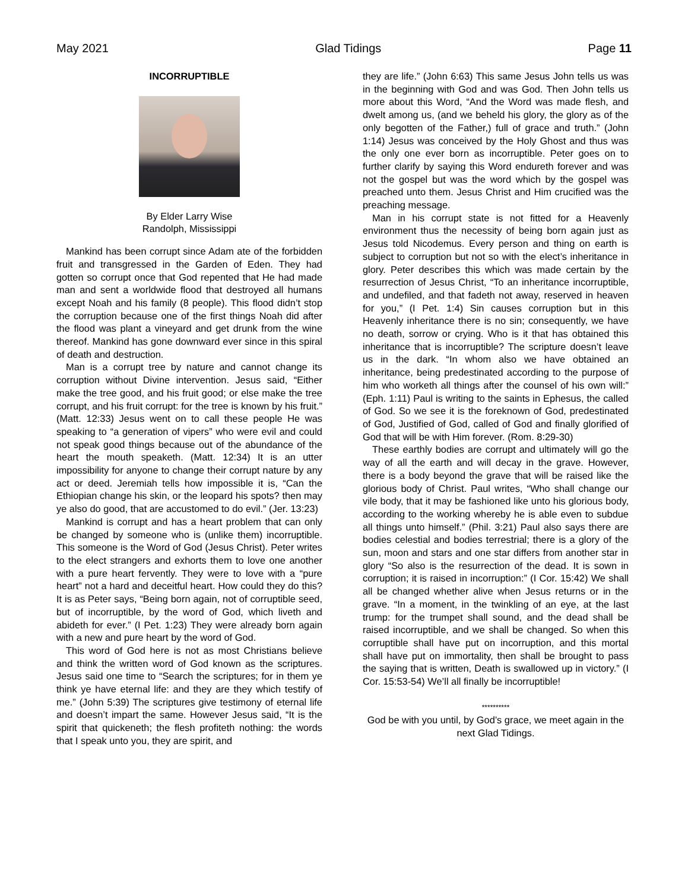May 2021 Glad Tidings Page 11
INCORRUPTIBLE
By Elder Larry Wise
Randolph, Mississippi
Mankind has been corrupt since Adam ate of the forbidden fruit and transgressed in the Garden of Eden. They had gotten so corrupt once that God repented that He had made man and sent a worldwide flood that destroyed all humans except Noah and his family (8 people). This flood didn’t stop the corruption because one of the first things Noah did after the flood was plant a vineyard and get drunk from the wine thereof. Mankind has gone downward ever since in this spiral of death and destruction.
Man is a corrupt tree by nature and cannot change its corruption without Divine intervention. Jesus said, “Either make the tree good, and his fruit good; or else make the tree corrupt, and his fruit corrupt: for the tree is known by his fruit.” (Matt. 12:33) Jesus went on to call these people He was speaking to “a generation of vipers” who were evil and could not speak good things because out of the abundance of the heart the mouth speaketh. (Matt. 12:34) It is an utter impossibility for anyone to change their corrupt nature by any act or deed. Jeremiah tells how impossible it is, “Can the Ethiopian change his skin, or the leopard his spots? then may ye also do good, that are accustomed to do evil.” (Jer. 13:23)
Mankind is corrupt and has a heart problem that can only be changed by someone who is (unlike them) incorruptible. This someone is the Word of God (Jesus Christ). Peter writes to the elect strangers and exhorts them to love one another with a pure heart fervently. They were to love with a “pure heart” not a hard and deceitful heart. How could they do this? It is as Peter says, “Being born again, not of corruptible seed, but of incorruptible, by the word of God, which liveth and abideth for ever.” (I Pet. 1:23) They were already born again with a new and pure heart by the word of God.
This word of God here is not as most Christians believe and think the written word of God known as the scriptures. Jesus said one time to “Search the scriptures; for in them ye think ye have eternal life: and they are they which testify of me.” (John 5:39) The scriptures give testimony of eternal life and doesn’t impart the same. However Jesus said, “It is the spirit that quickeneth; the flesh profiteth nothing: the words that I speak unto you, they are spirit, and
they are life.” (John 6:63) This same Jesus John tells us was in the beginning with God and was God. Then John tells us more about this Word, “And the Word was made flesh, and dwelt among us, (and we beheld his glory, the glory as of the only begotten of the Father,) full of grace and truth.” (John 1:14) Jesus was conceived by the Holy Ghost and thus was the only one ever born as incorruptible. Peter goes on to further clarify by saying this Word endureth forever and was not the gospel but was the word which by the gospel was preached unto them. Jesus Christ and Him crucified was the preaching message.
Man in his corrupt state is not fitted for a Heavenly environment thus the necessity of being born again just as Jesus told Nicodemus. Every person and thing on earth is subject to corruption but not so with the elect’s inheritance in glory. Peter describes this which was made certain by the resurrection of Jesus Christ, “To an inheritance incorruptible, and undefiled, and that fadeth not away, reserved in heaven for you,” (I Pet. 1:4) Sin causes corruption but in this Heavenly inheritance there is no sin; consequently, we have no death, sorrow or crying. Who is it that has obtained this inheritance that is incorruptible? The scripture doesn’t leave us in the dark. “In whom also we have obtained an inheritance, being predestinated according to the purpose of him who worketh all things after the counsel of his own will:” (Eph. 1:11) Paul is writing to the saints in Ephesus, the called of God. So we see it is the foreknown of God, predestinated of God, Justified of God, called of God and finally glorified of God that will be with Him forever. (Rom. 8:29-30)
These earthly bodies are corrupt and ultimately will go the way of all the earth and will decay in the grave. However, there is a body beyond the grave that will be raised like the glorious body of Christ. Paul writes, “Who shall change our vile body, that it may be fashioned like unto his glorious body, according to the working whereby he is able even to subdue all things unto himself.” (Phil. 3:21) Paul also says there are bodies celestial and bodies terrestrial; there is a glory of the sun, moon and stars and one star differs from another star in glory “So also is the resurrection of the dead. It is sown in corruption; it is raised in incorruption:” (I Cor. 15:42) We shall all be changed whether alive when Jesus returns or in the grave. “In a moment, in the twinkling of an eye, at the last trump: for the trumpet shall sound, and the dead shall be raised incorruptible, and we shall be changed. So when this corruptible shall have put on incorruption, and this mortal shall have put on immortality, then shall be brought to pass the saying that is written, Death is swallowed up in victory.” (I Cor. 15:53-54) We’ll all finally be incorruptible!
**********
God be with you until, by God’s grace, we meet again in the next Glad Tidings.